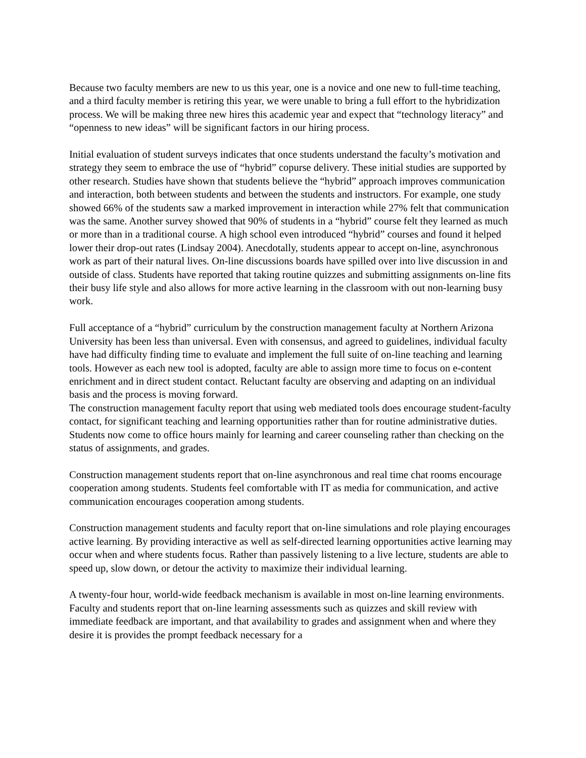Because two faculty members are new to us this year, one is a novice and one new to full-time teaching, and a third faculty member is retiring this year, we were unable to bring a full effort to the hybridization process. We will be making three new hires this academic year and expect that “technology literacy” and “openness to new ideas” will be significant factors in our hiring process.
Initial evaluation of student surveys indicates that once students understand the faculty’s motivation and strategy they seem to embrace the use of “hybrid” copurse delivery. These initial studies are supported by other research. Studies have shown that students believe the “hybrid” approach improves communication and interaction, both between students and between the students and instructors. For example, one study showed 66% of the students saw a marked improvement in interaction while 27% felt that communication was the same. Another survey showed that 90% of students in a “hybrid” course felt they learned as much or more than in a traditional course. A high school even introduced “hybrid” courses and found it helped lower their drop-out rates (Lindsay 2004). Anecdotally, students appear to accept on-line, asynchronous work as part of their natural lives. On-line discussions boards have spilled over into live discussion in and outside of class. Students have reported that taking routine quizzes and submitting assignments on-line fits their busy life style and also allows for more active learning in the classroom with out non-learning busy work.
Full acceptance of a “hybrid” curriculum by the construction management faculty at Northern Arizona University has been less than universal. Even with consensus, and agreed to guidelines, individual faculty have had difficulty finding time to evaluate and implement the full suite of on-line teaching and learning tools. However as each new tool is adopted, faculty are able to assign more time to focus on e-content enrichment and in direct student contact. Reluctant faculty are observing and adapting on an individual basis and the process is moving forward.
The construction management faculty report that using web mediated tools does encourage student-faculty contact, for significant teaching and learning opportunities rather than for routine administrative duties. Students now come to office hours mainly for learning and career counseling rather than checking on the status of assignments, and grades.
Construction management students report that on-line asynchronous and real time chat rooms encourage cooperation among students. Students feel comfortable with IT as media for communication, and active communication encourages cooperation among students.
Construction management students and faculty report that on-line simulations and role playing encourages active learning. By providing interactive as well as self-directed learning opportunities active learning may occur when and where students focus. Rather than passively listening to a live lecture, students are able to speed up, slow down, or detour the activity to maximize their individual learning.
A twenty-four hour, world-wide feedback mechanism is available in most on-line learning environments. Faculty and students report that on-line learning assessments such as quizzes and skill review with immediate feedback are important, and that availability to grades and assignment when and where they desire it is provides the prompt feedback necessary for a